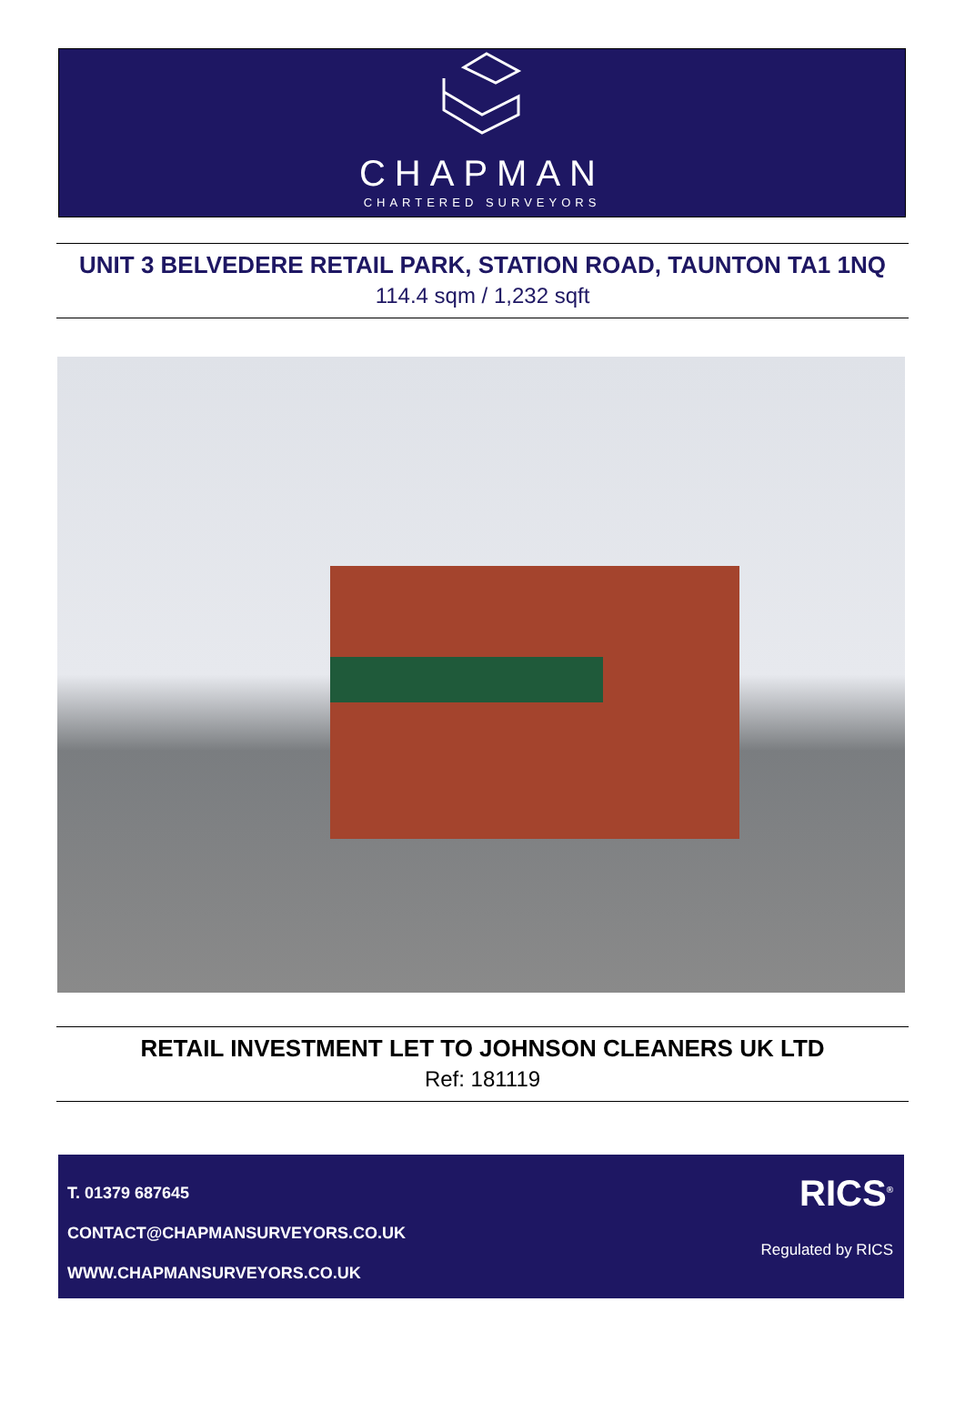CHAPMAN
CHARTERED SURVEYORS
UNIT 3 BELVEDERE RETAIL PARK, STATION ROAD, TAUNTON TA1 1NQ
114.4 sqm / 1,232 sqft
RETAIL INVESTMENT LET TO JOHNSON CLEANERS UK LTD
Ref: 181119
T. 01379 687645
CONTACT@CHAPMANSURVEYORS.CO.UK
WWW.CHAPMANSURVEYORS.CO.UK
RICS<sup>®</sup>
Regulated by RICS